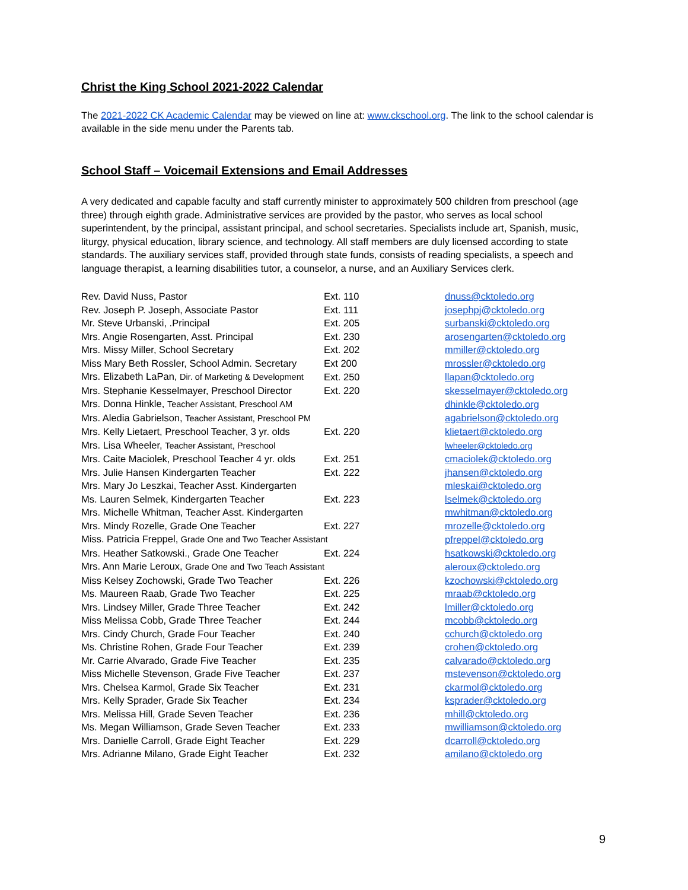Christ the King School 2021-2022 Calendar
The 2021-2022 CK Academic Calendar may be viewed on line at: www.ckschool.org. The link to the school calendar is available in the side menu under the Parents tab.
School Staff – Voicemail Extensions and Email Addresses
A very dedicated and capable faculty and staff currently minister to approximately 500 children from preschool (age three) through eighth grade. Administrative services are provided by the pastor, who serves as local school superintendent, by the principal, assistant principal, and school secretaries. Specialists include art, Spanish, music, liturgy, physical education, library science, and technology. All staff members are duly licensed according to state standards. The auxiliary services staff, provided through state funds, consists of reading specialists, a speech and language therapist, a learning disabilities tutor, a counselor, a nurse, and an Auxiliary Services clerk.
| Rev. David Nuss, Pastor | Ext. 110 | dnuss@cktoledo.org |
| Rev. Joseph P. Joseph, Associate Pastor | Ext. 111 | josephpj@cktoledo.org |
| Mr. Steve Urbanski, .Principal | Ext. 205 | surbanski@cktoledo.org |
| Mrs. Angie Rosengarten, Asst. Principal | Ext. 230 | arosengarten@cktoledo.org |
| Mrs. Missy Miller, School Secretary | Ext. 202 | mmiller@cktoledo.org |
| Miss Mary Beth Rossler, School Admin. Secretary | Ext 200 | mrossler@cktoledo.org |
| Mrs. Elizabeth LaPan, Dir. of Marketing & Development | Ext. 250 | llapan@cktoledo.org |
| Mrs. Stephanie Kesselmayer, Preschool Director | Ext. 220 | skesselmayer@cktoledo.org |
| Mrs. Donna Hinkle, Teacher Assistant, Preschool AM | | dhinkle@cktoledo.org |
| Mrs. Aledia Gabrielson, Teacher Assistant, Preschool PM | | agabrielson@cktoledo.org |
| Mrs. Kelly Lietaert, Preschool Teacher, 3 yr. olds | Ext. 220 | klietaert@cktoledo.org |
| Mrs. Lisa Wheeler, Teacher Assistant, Preschool | | lwheeler@cktoledo.org |
| Mrs. Caite Maciolek, Preschool Teacher 4 yr. olds | Ext. 251 | cmaciolek@cktoledo.org |
| Mrs. Julie Hansen Kindergarten Teacher | Ext. 222 | jhansen@cktoledo.org |
| Mrs. Mary Jo Leszkai, Teacher Asst. Kindergarten | | mleskai@cktoledo.org |
| Ms. Lauren Selmek, Kindergarten Teacher | Ext. 223 | lselmek@cktoledo.org |
| Mrs. Michelle Whitman, Teacher Asst. Kindergarten | | mwhitman@cktoledo.org |
| Mrs. Mindy Rozelle, Grade One Teacher | Ext. 227 | mrozelle@cktoledo.org |
| Miss. Patricia Freppel, Grade One and Two Teacher Assistant | | pfreppel@cktoledo.org |
| Mrs. Heather Satkowski., Grade One Teacher | Ext. 224 | hsatkowski@cktoledo.org |
| Mrs. Ann Marie Leroux, Grade One and Two Teach Assistant | | aleroux@cktoledo.org |
| Miss Kelsey Zochowski, Grade Two Teacher | Ext. 226 | kzochowski@cktoledo.org |
| Ms. Maureen Raab, Grade Two Teacher | Ext. 225 | mraab@cktoledo.org |
| Mrs. Lindsey Miller, Grade Three Teacher | Ext. 242 | lmiller@cktoledo.org |
| Miss Melissa Cobb, Grade Three Teacher | Ext. 244 | mcobb@cktoledo.org |
| Mrs. Cindy Church, Grade Four Teacher | Ext. 240 | cchurch@cktoledo.org |
| Ms. Christine Rohen, Grade Four Teacher | Ext. 239 | crohen@cktoledo.org |
| Mr. Carrie Alvarado, Grade Five Teacher | Ext. 235 | calvarado@cktoledo.org |
| Miss Michelle Stevenson, Grade Five Teacher | Ext. 237 | mstevenson@cktoledo.org |
| Mrs. Chelsea Karmol, Grade Six Teacher | Ext. 231 | ckarmol@cktoledo.org |
| Mrs. Kelly Sprader, Grade Six Teacher | Ext. 234 | ksprader@cktoledo.org |
| Mrs. Melissa Hill, Grade Seven Teacher | Ext. 236 | mhill@cktoledo.org |
| Ms. Megan Williamson, Grade Seven Teacher | Ext. 233 | mwilliamson@cktoledo.org |
| Mrs. Danielle Carroll, Grade Eight Teacher | Ext. 229 | dcarroll@cktoledo.org |
| Mrs. Adrianne Milano, Grade Eight Teacher | Ext. 232 | amilano@cktoledo.org |
9